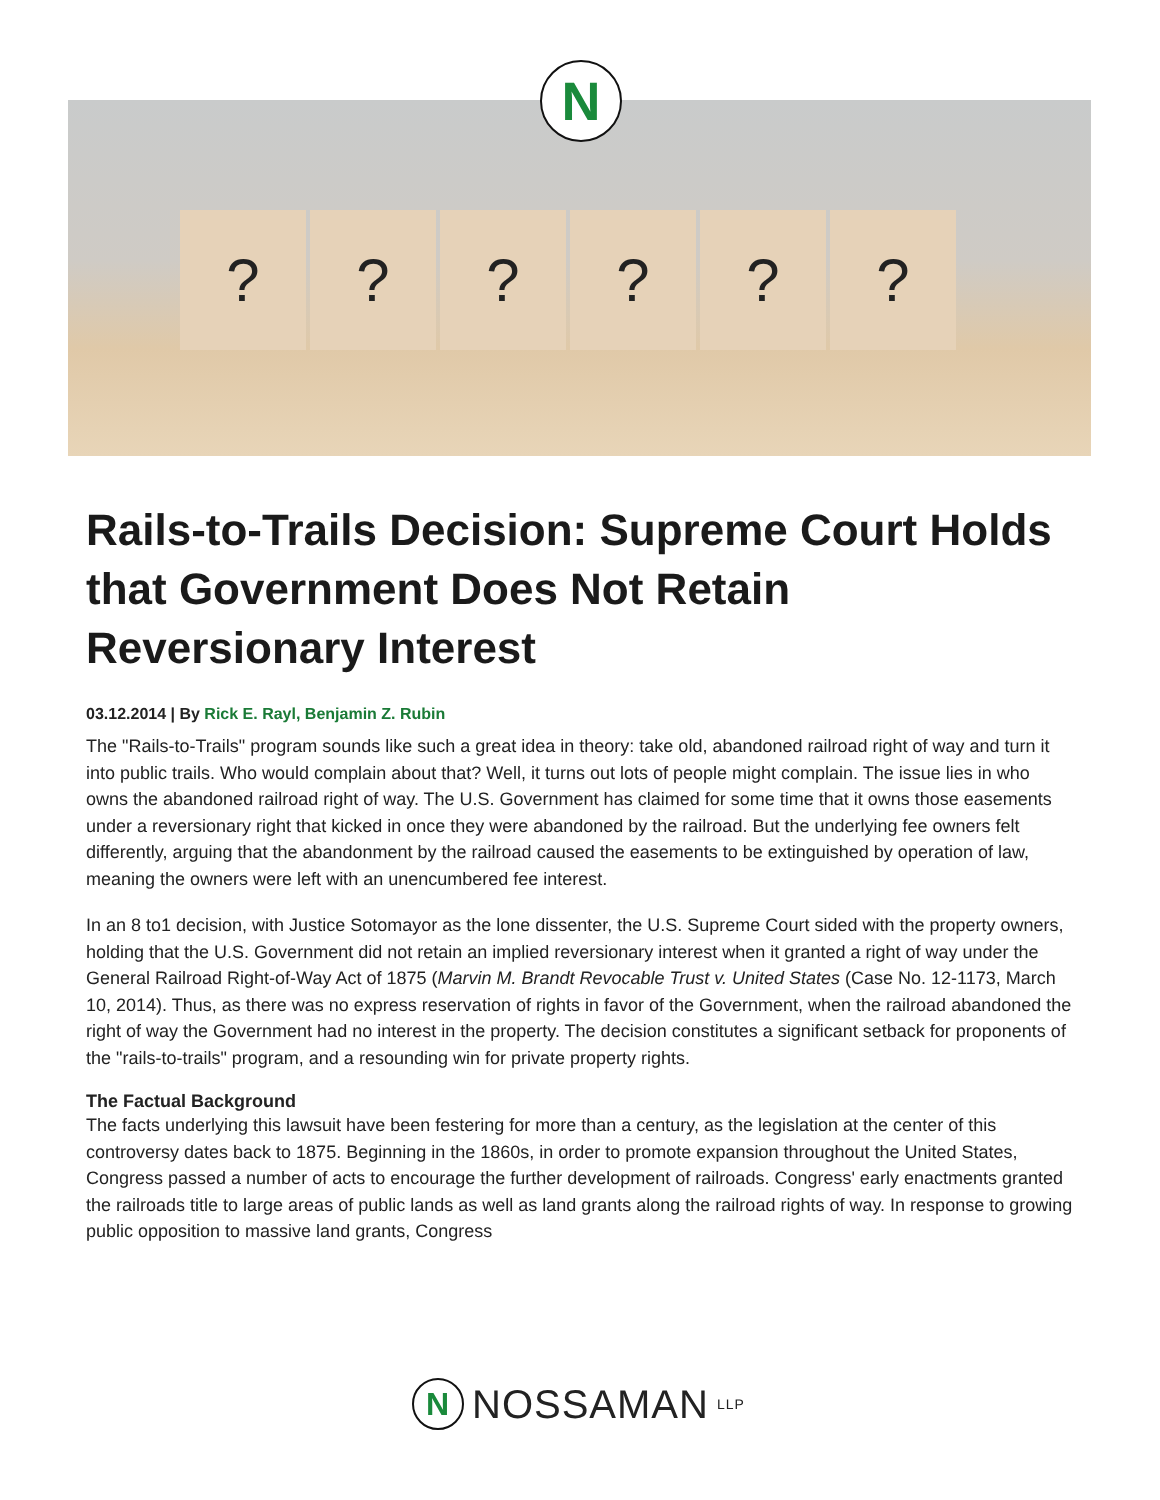? ? ? ? ? ?
N
Rails-to-Trails Decision: Supreme Court Holds that Government Does Not Retain Reversionary Interest
03.12.2014 | By Rick E. Rayl, Benjamin Z. Rubin
The "Rails-to-Trails" program sounds like such a great idea in theory: take old, abandoned railroad right of way and turn it into public trails. Who would complain about that? Well, it turns out lots of people might complain. The issue lies in who owns the abandoned railroad right of way. The U.S. Government has claimed for some time that it owns those easements under a reversionary right that kicked in once they were abandoned by the railroad. But the underlying fee owners felt differently, arguing that the abandonment by the railroad caused the easements to be extinguished by operation of law, meaning the owners were left with an unencumbered fee interest.
In an 8 to1 decision, with Justice Sotomayor as the lone dissenter, the U.S. Supreme Court sided with the property owners, holding that the U.S. Government did not retain an implied reversionary interest when it granted a right of way under the General Railroad Right-of-Way Act of 1875 (Marvin M. Brandt Revocable Trust v. United States (Case No. 12-1173, March 10, 2014). Thus, as there was no express reservation of rights in favor of the Government, when the railroad abandoned the right of way the Government had no interest in the property. The decision constitutes a significant setback for proponents of the "rails-to-trails" program, and a resounding win for private property rights.
The Factual Background
The facts underlying this lawsuit have been festering for more than a century, as the legislation at the center of this controversy dates back to 1875. Beginning in the 1860s, in order to promote expansion throughout the United States, Congress passed a number of acts to encourage the further development of railroads. Congress' early enactments granted the railroads title to large areas of public lands as well as land grants along the railroad rights of way. In response to growing public opposition to massive land grants, Congress
N
NOSSAMAN LLP